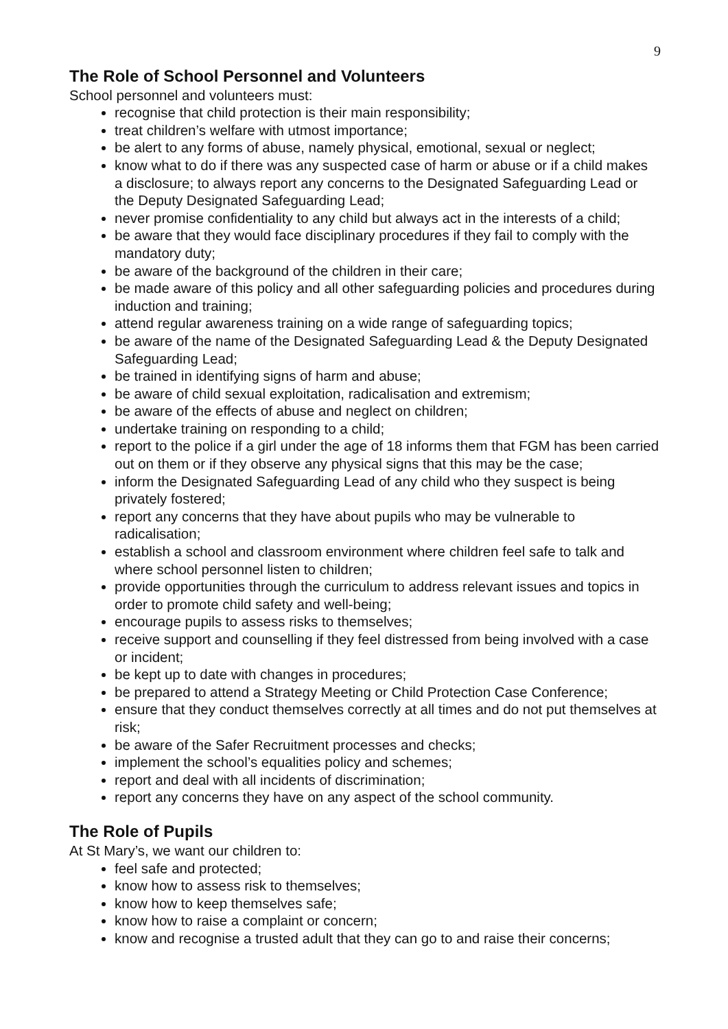9
The Role of School Personnel and Volunteers
School personnel and volunteers must:
recognise that child protection is their main responsibility;
treat children’s welfare with utmost importance;
be alert to any forms of abuse, namely physical, emotional, sexual or neglect;
know what to do if there was any suspected case of harm or abuse or if a child makes a disclosure; to always report any concerns to the Designated Safeguarding Lead or the Deputy Designated Safeguarding Lead;
never promise confidentiality to any child but always act in the interests of a child;
be aware that they would face disciplinary procedures if they fail to comply with the mandatory duty;
be aware of the background of the children in their care;
be made aware of this policy and all other safeguarding policies and procedures during induction and training;
attend regular awareness training on a wide range of safeguarding topics;
be aware of the name of the Designated Safeguarding Lead & the Deputy Designated Safeguarding Lead;
be trained in identifying signs of harm and abuse;
be aware of child sexual exploitation, radicalisation and extremism;
be aware of the effects of abuse and neglect on children;
undertake training on responding to a child;
report to the police if a girl under the age of 18 informs them that FGM has been carried out on them or if they observe any physical signs that this may be the case;
inform the Designated Safeguarding Lead of any child who they suspect is being privately fostered;
report any concerns that they have about pupils who may be vulnerable to radicalisation;
establish a school and classroom environment where children feel safe to talk and where school personnel listen to children;
provide opportunities through the curriculum to address relevant issues and topics in order to promote child safety and well-being;
encourage pupils to assess risks to themselves;
receive support and counselling if they feel distressed from being involved with a case or incident;
be kept up to date with changes in procedures;
be prepared to attend a Strategy Meeting or Child Protection Case Conference;
ensure that they conduct themselves correctly at all times and do not put themselves at risk;
be aware of the Safer Recruitment processes and checks;
implement the school’s equalities policy and schemes;
report and deal with all incidents of discrimination;
report any concerns they have on any aspect of the school community.
The Role of Pupils
At St Mary’s, we want our children to:
feel safe and protected;
know how to assess risk to themselves;
know how to keep themselves safe;
know how to raise a complaint or concern;
know and recognise a trusted adult that they can go to and raise their concerns;